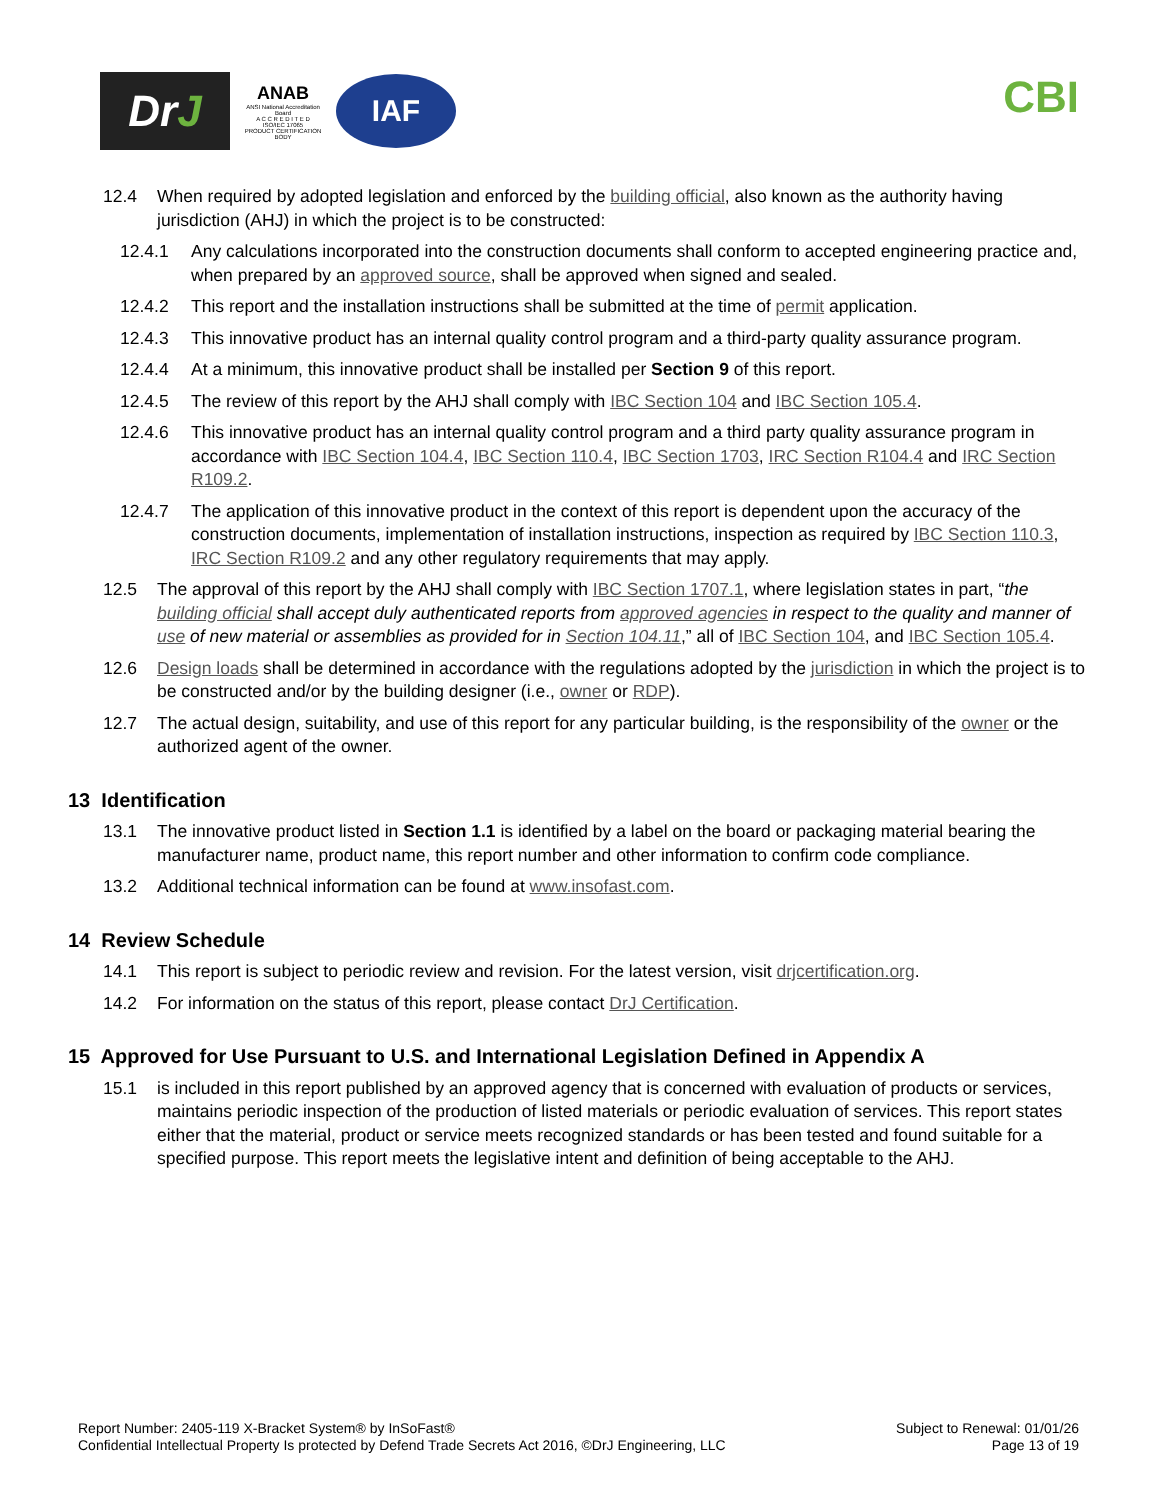Dr J
ANAB
ANSI National Accreditation Board
A C C R E D I T E D
ISO/IEC 17065
PRODUCT CERTIFICATION BODY
IAF
CBI
12.4 When required by adopted legislation and enforced by the building official, also known as the authority having jurisdiction (AHJ) in which the project is to be constructed:
12.4.1 Any calculations incorporated into the construction documents shall conform to accepted engineering practice and, when prepared by an approved source, shall be approved when signed and sealed.
12.4.2 This report and the installation instructions shall be submitted at the time of permit application.
12.4.3 This innovative product has an internal quality control program and a third-party quality assurance program.
12.4.4 At a minimum, this innovative product shall be installed per Section 9 of this report.
12.4.5 The review of this report by the AHJ shall comply with IBC Section 104 and IBC Section 105.4.
12.4.6 This innovative product has an internal quality control program and a third party quality assurance program in accordance with IBC Section 104.4, IBC Section 110.4, IBC Section 1703, IRC Section R104.4 and IRC Section R109.2.
12.4.7 The application of this innovative product in the context of this report is dependent upon the accuracy of the construction documents, implementation of installation instructions, inspection as required by IBC Section 110.3, IRC Section R109.2 and any other regulatory requirements that may apply.
12.5 The approval of this report by the AHJ shall comply with IBC Section 1707.1, where legislation states in part, “the building official shall accept duly authenticated reports from approved agencies in respect to the quality and manner of use of new material or assemblies as provided for in Section 104.11,” all of IBC Section 104, and IBC Section 105.4.
12.6 Design loads shall be determined in accordance with the regulations adopted by the jurisdiction in which the project is to be constructed and/or by the building designer (i.e., owner or RDP).
12.7 The actual design, suitability, and use of this report for any particular building, is the responsibility of the owner or the authorized agent of the owner.
13 Identification
13.1 The innovative product listed in Section 1.1 is identified by a label on the board or packaging material bearing the manufacturer name, product name, this report number and other information to confirm code compliance.
13.2 Additional technical information can be found at www.insofast.com.
14 Review Schedule
14.1 This report is subject to periodic review and revision. For the latest version, visit drjcertification.org.
14.2 For information on the status of this report, please contact DrJ Certification.
15 Approved for Use Pursuant to U.S. and International Legislation Defined in Appendix A
15.1 is included in this report published by an approved agency that is concerned with evaluation of products or services, maintains periodic inspection of the production of listed materials or periodic evaluation of services. This report states either that the material, product or service meets recognized standards or has been tested and found suitable for a specified purpose. This report meets the legislative intent and definition of being acceptable to the AHJ.
Report Number: 2405-119 X-Bracket System® by InSoFast®
Confidential Intellectual Property Is protected by Defend Trade Secrets Act 2016, ©DrJ Engineering, LLC
Subject to Renewal: 01/01/26
Page 13 of 19